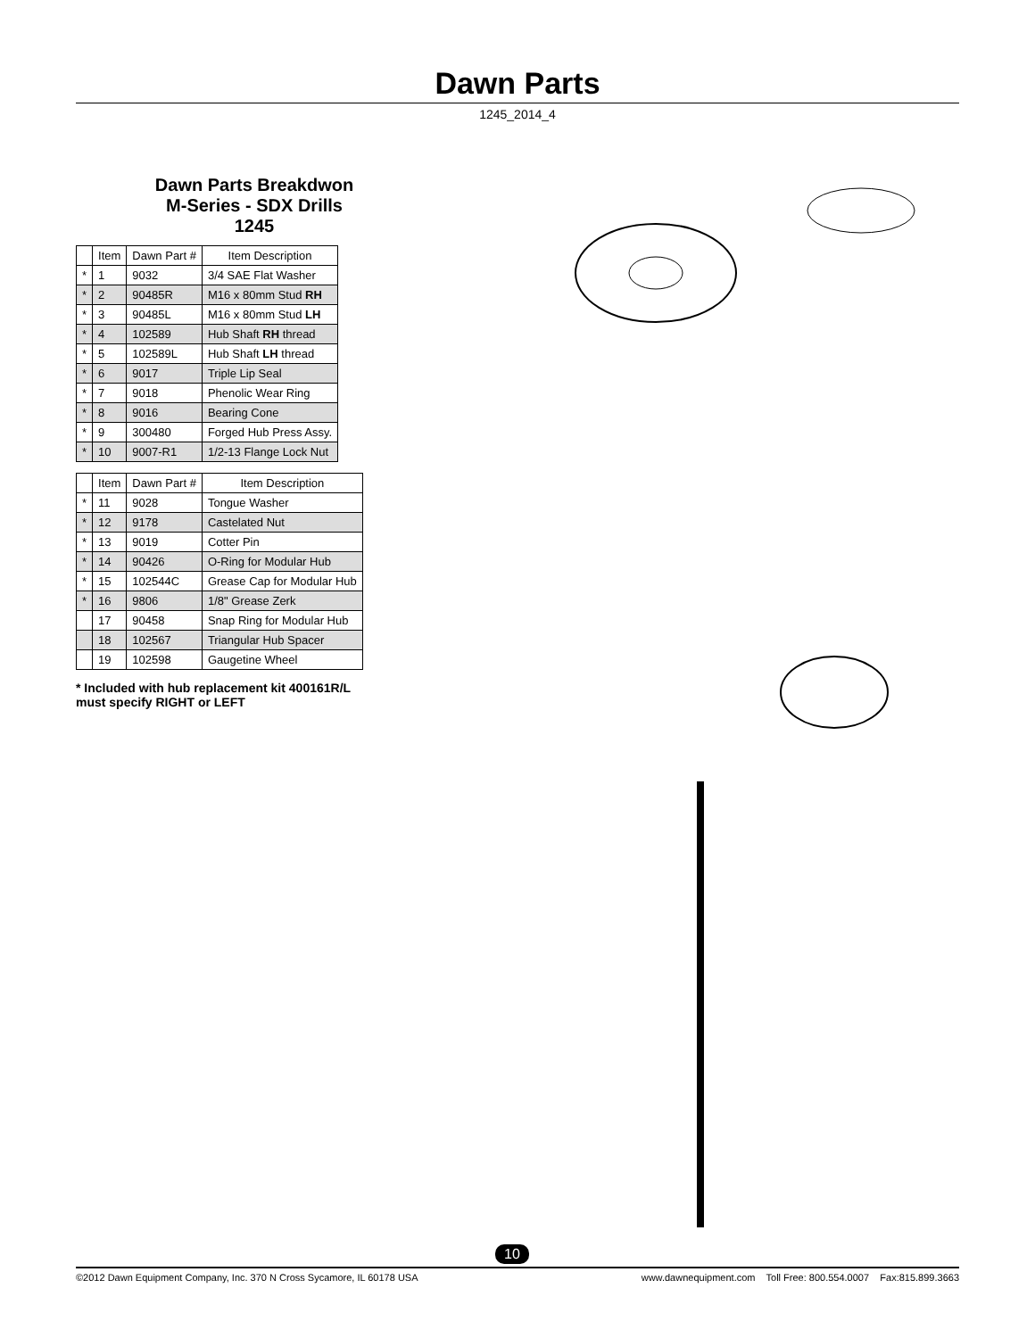Dawn Parts
1245_2014_4
Dawn Parts Breakdwon
M-Series - SDX Drills
1245
| | Item | Dawn Part # | Item Description |
| --- | --- | --- | --- |
| * | 1 | 9032 | 3/4 SAE Flat Washer |
| * | 2 | 90485R | M16 x 80mm Stud RH |
| * | 3 | 90485L | M16 x 80mm Stud LH |
| * | 4 | 102589 | Hub Shaft RH thread |
| * | 5 | 102589L | Hub Shaft LH thread |
| * | 6 | 9017 | Triple Lip Seal |
| * | 7 | 9018 | Phenolic Wear Ring |
| * | 8 | 9016 | Bearing Cone |
| * | 9 | 300480 | Forged Hub Press Assy. |
| * | 10 | 9007-R1 | 1/2-13 Flange Lock Nut |
| | Item | Dawn Part # | Item Description |
| --- | --- | --- | --- |
| * | 11 | 9028 | Tongue Washer |
| * | 12 | 9178 | Castelated Nut |
| * | 13 | 9019 | Cotter Pin |
| * | 14 | 90426 | O-Ring for Modular Hub |
| * | 15 | 102544C | Grease Cap for Modular Hub |
| * | 16 | 9806 | 1/8" Grease Zerk |
| | 17 | 90458 | Snap Ring for Modular Hub |
| | 18 | 102567 | Triangular Hub Spacer |
| | 19 | 102598 | Gaugetine Wheel |
* Included with hub replacement kit 400161R/L
must specify RIGHT or LEFT
10
©2012 Dawn Equipment Company, Inc. 370 N Cross Sycamore, IL 60178 USA www.dawnequipment.com Toll Free: 800.554.0007 Fax:815.899.3663